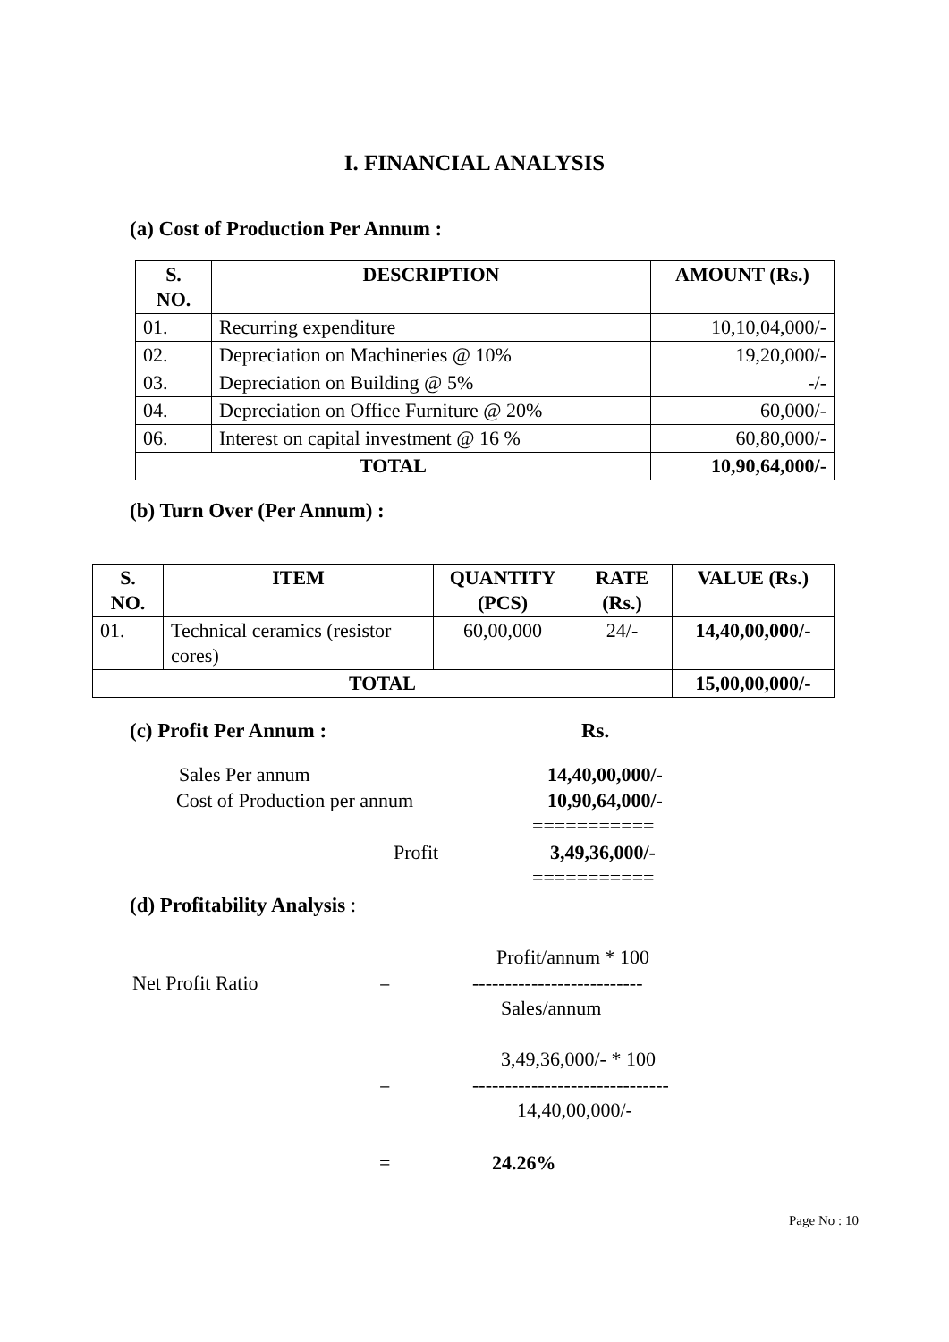I. FINANCIAL ANALYSIS
(a) Cost of Production Per Annum :
| S. NO. | DESCRIPTION | AMOUNT (Rs.) |
| --- | --- | --- |
| 01. | Recurring expenditure | 10,10,04,000/- |
| 02. | Depreciation on Machineries @ 10% | 19,20,000/- |
| 03. | Depreciation on Building @ 5% | -/- |
| 04. | Depreciation on Office Furniture @ 20% | 60,000/- |
| 06. | Interest on capital investment @ 16 % | 60,80,000/- |
| TOTAL | | 10,90,64,000/- |
(b) Turn Over (Per Annum) :
| S. NO. | ITEM | QUANTITY (PCS) | RATE (Rs.) | VALUE (Rs.) |
| --- | --- | --- | --- | --- |
| 01. | Technical ceramics (resistor cores) | 60,00,000 | 24/- | 14,40,00,000/- |
| TOTAL | | | | 15,00,00,000/- |
(c) Profit Per Annum : Rs.
Sales Per annum 14,40,00,000/-
Cost of Production per annum 10,90,64,000/-
===========
Profit 3,49,36,000/-
===========
(d) Profitability Analysis :
Profit/annum * 100
Net Profit Ratio = --------------------------
Sales/annum
3,49,36,000/- * 100
= ------------------------------
14,40,00,000/-
= 24.26%
Page No : 10